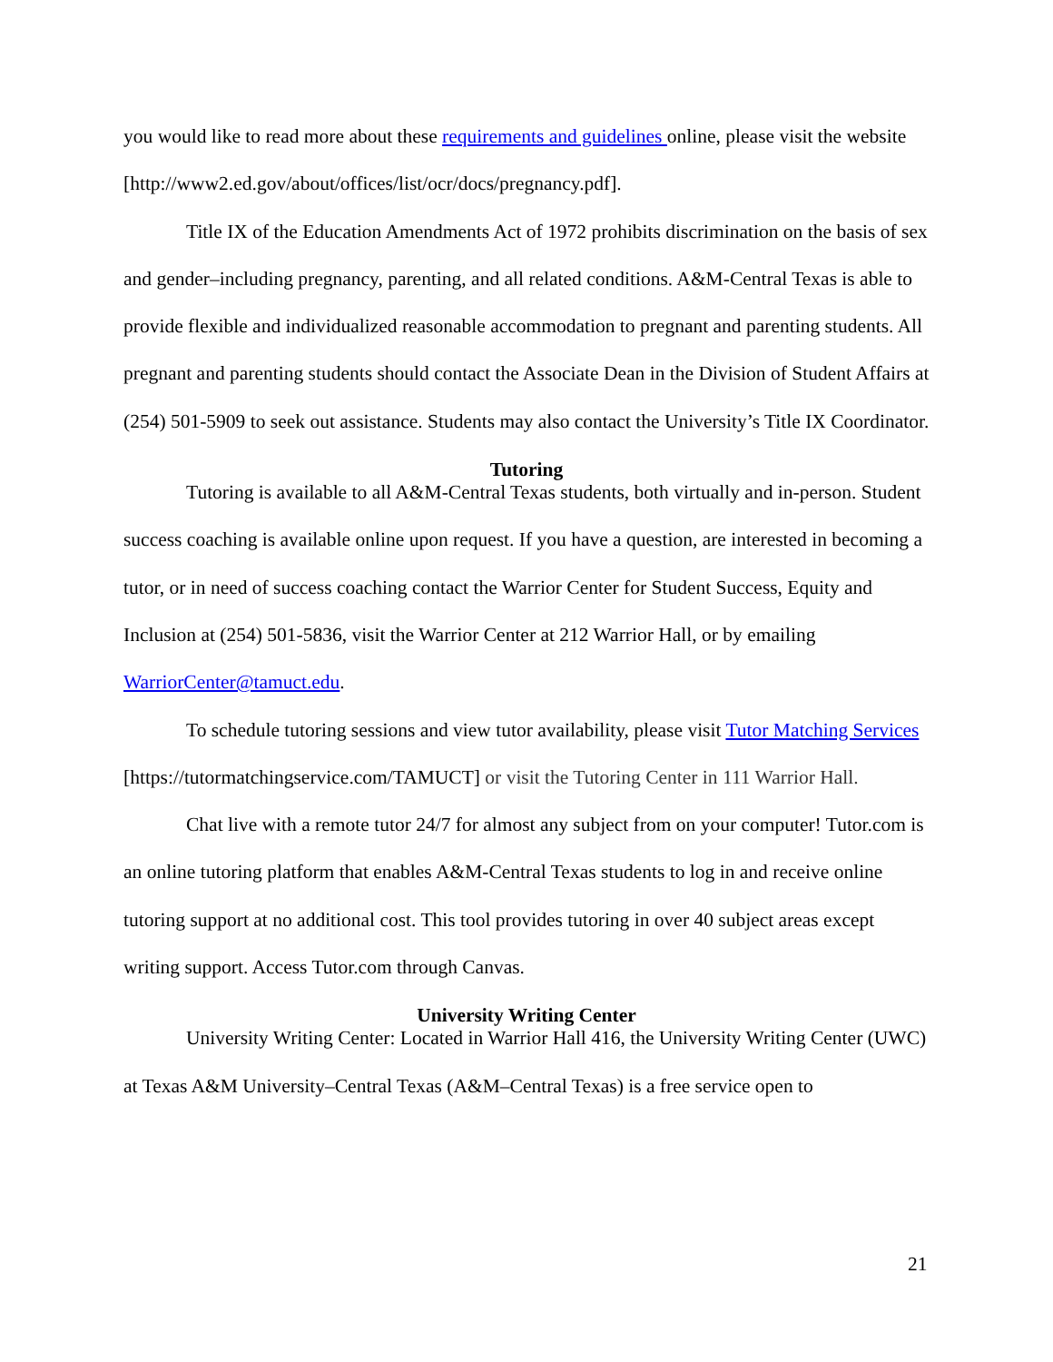you would like to read more about these requirements and guidelines online, please visit the website [http://www2.ed.gov/about/offices/list/ocr/docs/pregnancy.pdf].
Title IX of the Education Amendments Act of 1972 prohibits discrimination on the basis of sex and gender–including pregnancy, parenting, and all related conditions. A&M-Central Texas is able to provide flexible and individualized reasonable accommodation to pregnant and parenting students. All pregnant and parenting students should contact the Associate Dean in the Division of Student Affairs at (254) 501-5909 to seek out assistance. Students may also contact the University’s Title IX Coordinator.
Tutoring
Tutoring is available to all A&M-Central Texas students, both virtually and in-person. Student success coaching is available online upon request. If you have a question, are interested in becoming a tutor, or in need of success coaching contact the Warrior Center for Student Success, Equity and Inclusion at (254) 501-5836, visit the Warrior Center at 212 Warrior Hall, or by emailing WarriorCenter@tamuct.edu.
To schedule tutoring sessions and view tutor availability, please visit Tutor Matching Services [https://tutormatchingservice.com/TAMUCT] or visit the Tutoring Center in 111 Warrior Hall.
Chat live with a remote tutor 24/7 for almost any subject from on your computer! Tutor.com is an online tutoring platform that enables A&M-Central Texas students to log in and receive online tutoring support at no additional cost. This tool provides tutoring in over 40 subject areas except writing support. Access Tutor.com through Canvas.
University Writing Center
University Writing Center: Located in Warrior Hall 416, the University Writing Center (UWC) at Texas A&M University–Central Texas (A&M–Central Texas) is a free service open to
21